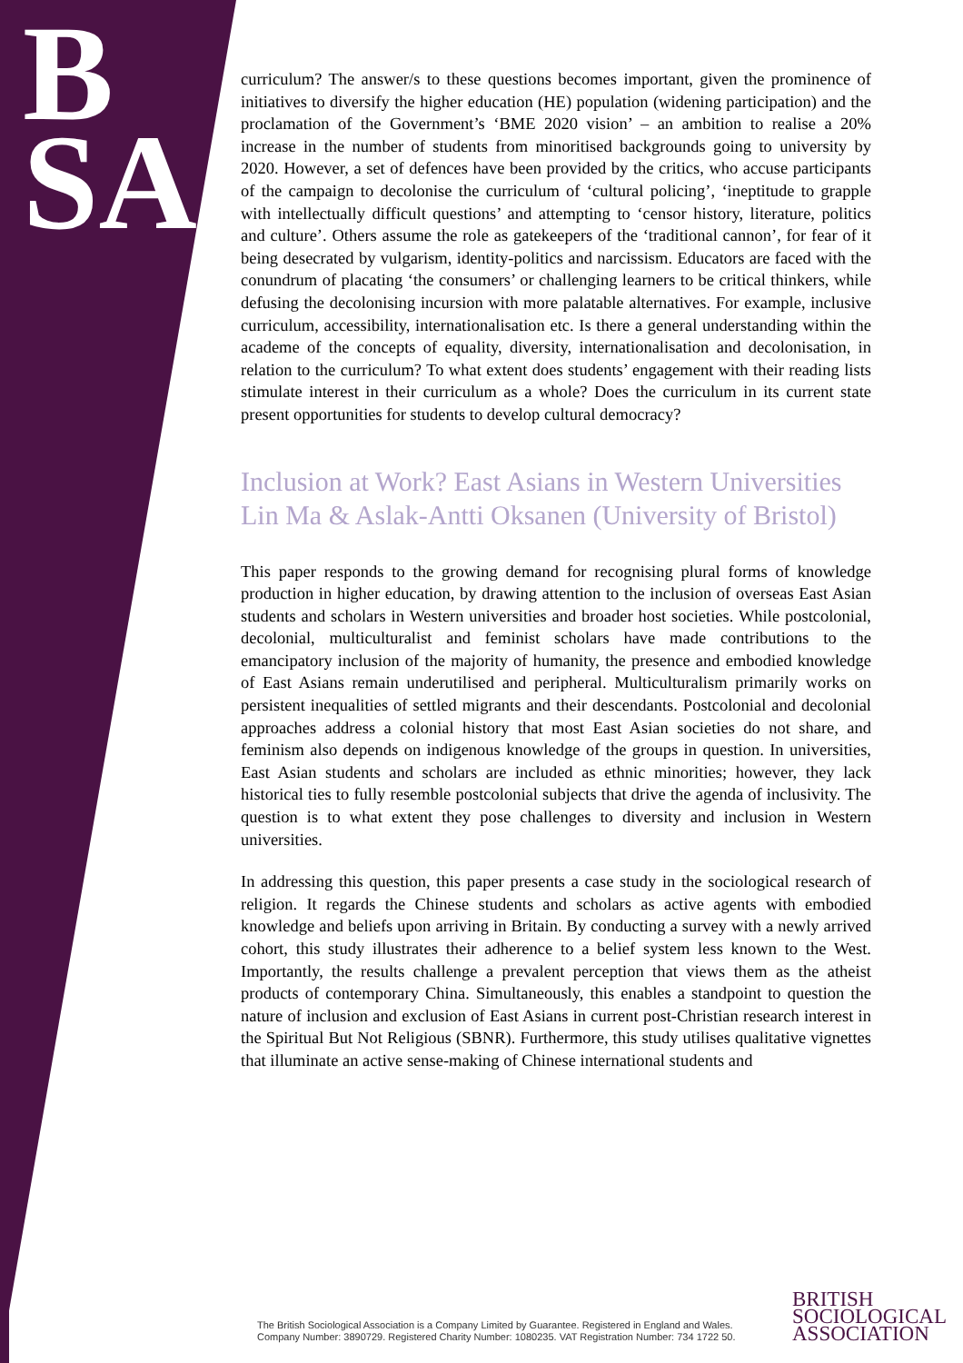B
SA
curriculum? The answer/s to these questions becomes important, given the prominence of initiatives to diversify the higher education (HE) population (widening participation) and the proclamation of the Government’s ‘BME 2020 vision’ – an ambition to realise a 20% increase in the number of students from minoritised backgrounds going to university by 2020. However, a set of defences have been provided by the critics, who accuse participants of the campaign to decolonise the curriculum of ‘cultural policing’, ‘ineptitude to grapple with intellectually difficult questions’ and attempting to ‘censor history, literature, politics and culture’. Others assume the role as gatekeepers of the ‘traditional cannon’, for fear of it being desecrated by vulgarism, identity-politics and narcissism. Educators are faced with the conundrum of placating ‘the consumers’ or challenging learners to be critical thinkers, while defusing the decolonising incursion with more palatable alternatives. For example, inclusive curriculum, accessibility, internationalisation etc. Is there a general understanding within the academe of the concepts of equality, diversity, internationalisation and decolonisation, in relation to the curriculum? To what extent does students’ engagement with their reading lists stimulate interest in their curriculum as a whole? Does the curriculum in its current state present opportunities for students to develop cultural democracy?
Inclusion at Work? East Asians in Western Universities
Lin Ma & Aslak-Antti Oksanen (University of Bristol)
This paper responds to the growing demand for recognising plural forms of knowledge production in higher education, by drawing attention to the inclusion of overseas East Asian students and scholars in Western universities and broader host societies. While postcolonial, decolonial, multiculturalist and feminist scholars have made contributions to the emancipatory inclusion of the majority of humanity, the presence and embodied knowledge of East Asians remain underutilised and peripheral. Multiculturalism primarily works on persistent inequalities of settled migrants and their descendants. Postcolonial and decolonial approaches address a colonial history that most East Asian societies do not share, and feminism also depends on indigenous knowledge of the groups in question. In universities, East Asian students and scholars are included as ethnic minorities; however, they lack historical ties to fully resemble postcolonial subjects that drive the agenda of inclusivity. The question is to what extent they pose challenges to diversity and inclusion in Western universities.
In addressing this question, this paper presents a case study in the sociological research of religion. It regards the Chinese students and scholars as active agents with embodied knowledge and beliefs upon arriving in Britain. By conducting a survey with a newly arrived cohort, this study illustrates their adherence to a belief system less known to the West. Importantly, the results challenge a prevalent perception that views them as the atheist products of contemporary China. Simultaneously, this enables a standpoint to question the nature of inclusion and exclusion of East Asians in current post-Christian research interest in the Spiritual But Not Religious (SBNR). Furthermore, this study utilises qualitative vignettes that illuminate an active sense-making of Chinese international students and
The British Sociological Association is a Company Limited by Guarantee. Registered in England and Wales.
Company Number: 3890729. Registered Charity Number: 1080235. VAT Registration Number: 734 1722 50.
BRITISH
SOCIOLOGICAL
ASSOCIATION